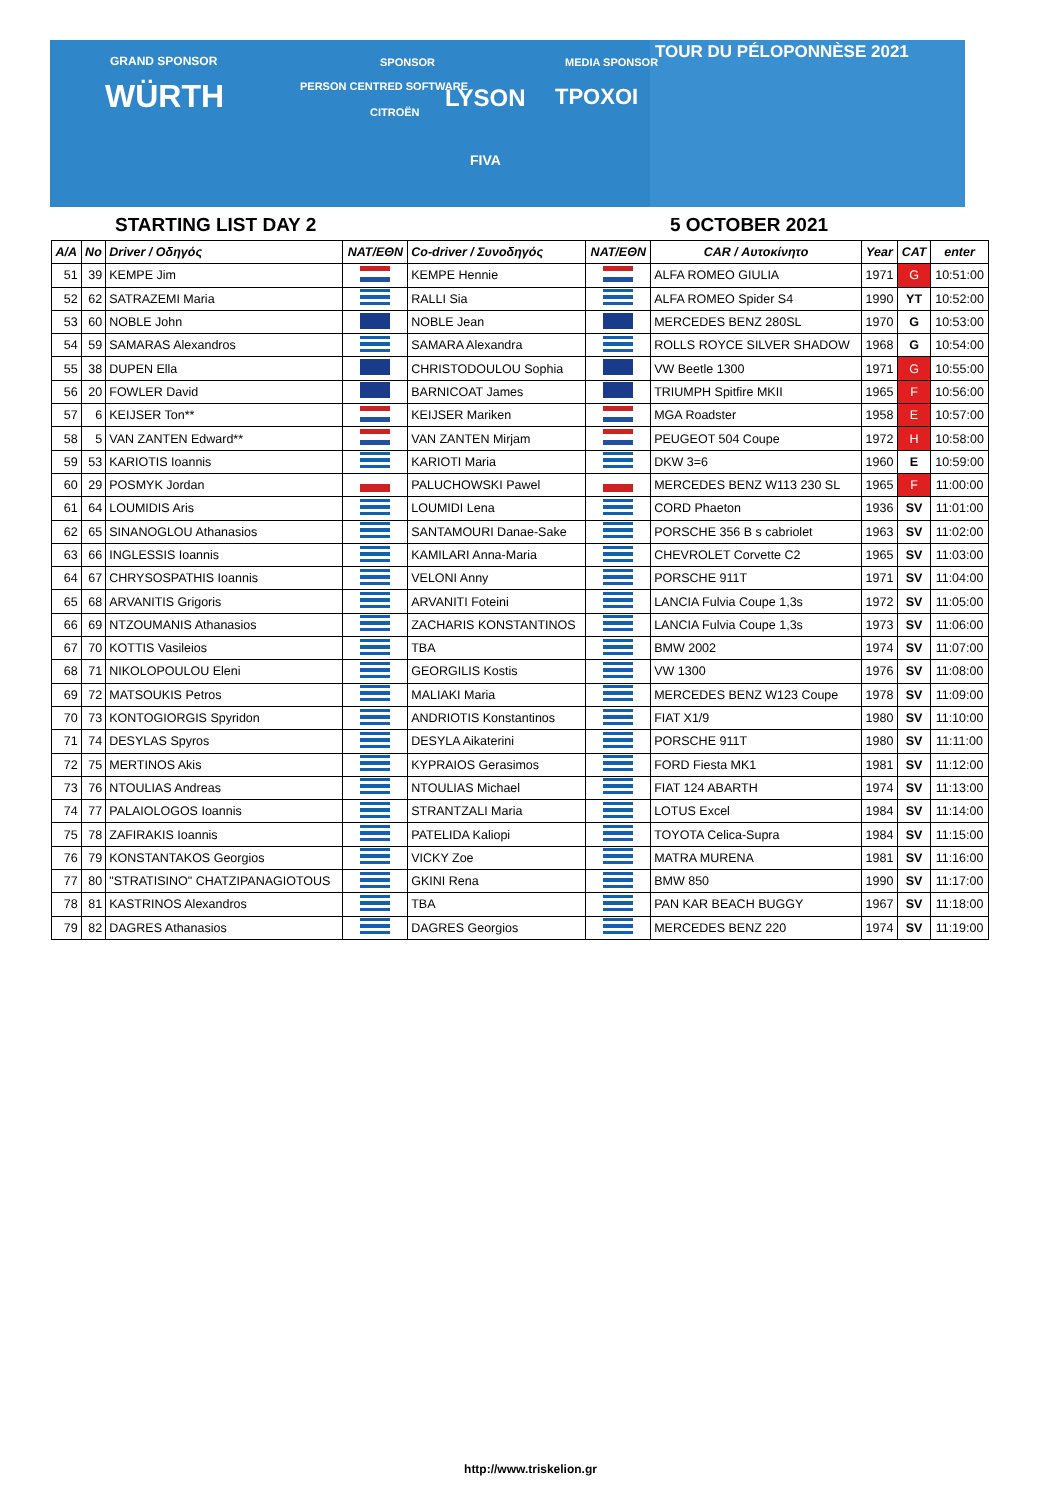GRAND SPONSOR SPONSOR MEDIA SPONSOR
WÜRTH PERSON CENTRED SOFTWARE
CITROËN LYSON ΤΡΟΧΟΙ
FIVA
TOUR DU PÉLOPONNÈSE 2021
STARTING LIST DAY 2 5 OCTOBER 2021
| A/A | No | Driver / Οδηγός | NAT/EΘN | Co-driver / Συνοδηγός | NAT/EΘN | CAR / Αυτοκίνητο | Year | CAT | enter |
| --- | --- | --- | --- | --- | --- | --- | --- | --- | --- |
| 51 | 39 | KEMPE Jim | | KEMPE Hennie | | ALFA ROMEO GIULIA | 1971 | G | 10:51:00 |
| 52 | 62 | SATRAZEMI Maria | | RALLI Sia | | ALFA ROMEO Spider S4 | 1990 | YT | 10:52:00 |
| 53 | 60 | NOBLE John | | NOBLE Jean | | MERCEDES BENZ 280SL | 1970 | G | 10:53:00 |
| 54 | 59 | SAMARAS Alexandros | | SAMARA Alexandra | | ROLLS ROYCE SILVER SHADOW | 1968 | G | 10:54:00 |
| 55 | 38 | DUPEN Ella | | CHRISTODOULOU Sophia | | VW Beetle 1300 | 1971 | G | 10:55:00 |
| 56 | 20 | FOWLER David | | BARNICOAT James | | TRIUMPH Spitfire MKII | 1965 | F | 10:56:00 |
| 57 | 6 | KEIJSER Ton** | | KEIJSER Mariken | | MGA Roadster | 1958 | E | 10:57:00 |
| 58 | 5 | VAN ZANTEN Edward** | | VAN ZANTEN Mirjam | | PEUGEOT 504 Coupe | 1972 | H | 10:58:00 |
| 59 | 53 | KARIOTIS Ioannis | | KARIOTI Maria | | DKW 3=6 | 1960 | E | 10:59:00 |
| 60 | 29 | POSMYK Jordan | | PALUCHOWSKI Pawel | | MERCEDES BENZ W113 230 SL | 1965 | F | 11:00:00 |
| 61 | 64 | LOUMIDIS Aris | | LOUMIDI Lena | | CORD Phaeton | 1936 | SV | 11:01:00 |
| 62 | 65 | SINANOGLOU Athanasios | | SANTAMOURI Danae-Sake | | PORSCHE 356 B s cabriolet | 1963 | SV | 11:02:00 |
| 63 | 66 | INGLESSIS Ioannis | | KAMILARI Anna-Maria | | CHEVROLET Corvette C2 | 1965 | SV | 11:03:00 |
| 64 | 67 | CHRYSOSPATHIS Ioannis | | VELONI Anny | | PORSCHE 911T | 1971 | SV | 11:04:00 |
| 65 | 68 | ARVANITIS Grigoris | | ARVANITI Foteini | | LANCIA Fulvia Coupe 1,3s | 1972 | SV | 11:05:00 |
| 66 | 69 | NTZOUMANIS Athanasios | | ZACHARIS KONSTANTINOS | | LANCIA Fulvia Coupe 1,3s | 1973 | SV | 11:06:00 |
| 67 | 70 | KOTTIS Vasileios | | TBA | | BMW 2002 | 1974 | SV | 11:07:00 |
| 68 | 71 | NIKOLOPOULOU Eleni | | GEORGILIS Kostis | | VW 1300 | 1976 | SV | 11:08:00 |
| 69 | 72 | MATSOUKIS Petros | | MALIAKI Maria | | MERCEDES BENZ W123 Coupe | 1978 | SV | 11:09:00 |
| 70 | 73 | KONTOGIORGIS Spyridon | | ANDRIOTIS Konstantinos | | FIAT X1/9 | 1980 | SV | 11:10:00 |
| 71 | 74 | DESYLAS Spyros | | DESYLA Aikaterini | | PORSCHE 911T | 1980 | SV | 11:11:00 |
| 72 | 75 | MERTINOS Akis | | KYPRAIOS Gerasimos | | FORD Fiesta MK1 | 1981 | SV | 11:12:00 |
| 73 | 76 | NTOULIAS Andreas | | NTOULIAS Michael | | FIAT 124 ABARTH | 1974 | SV | 11:13:00 |
| 74 | 77 | PALAIOLOGOS Ioannis | | STRANTZALI Maria | | LOTUS Excel | 1984 | SV | 11:14:00 |
| 75 | 78 | ZAFIRAKIS Ioannis | | PATELIDA Kaliopi | | TOYOTA Celica-Supra | 1984 | SV | 11:15:00 |
| 76 | 79 | KONSTANTAKOS Georgios | | VICKY Zoe | | MATRA MURENA | 1981 | SV | 11:16:00 |
| 77 | 80 | "STRATISINO" CHATZIPANAGIOTOUS | | GKINI Rena | | BMW 850 | 1990 | SV | 11:17:00 |
| 78 | 81 | KASTRINOS Alexandros | | TBA | | PAN KAR BEACH BUGGY | 1967 | SV | 11:18:00 |
| 79 | 82 | DAGRES Athanasios | | DAGRES Georgios | | MERCEDES BENZ 220 | 1974 | SV | 11:19:00 |
http://www.triskelion.gr